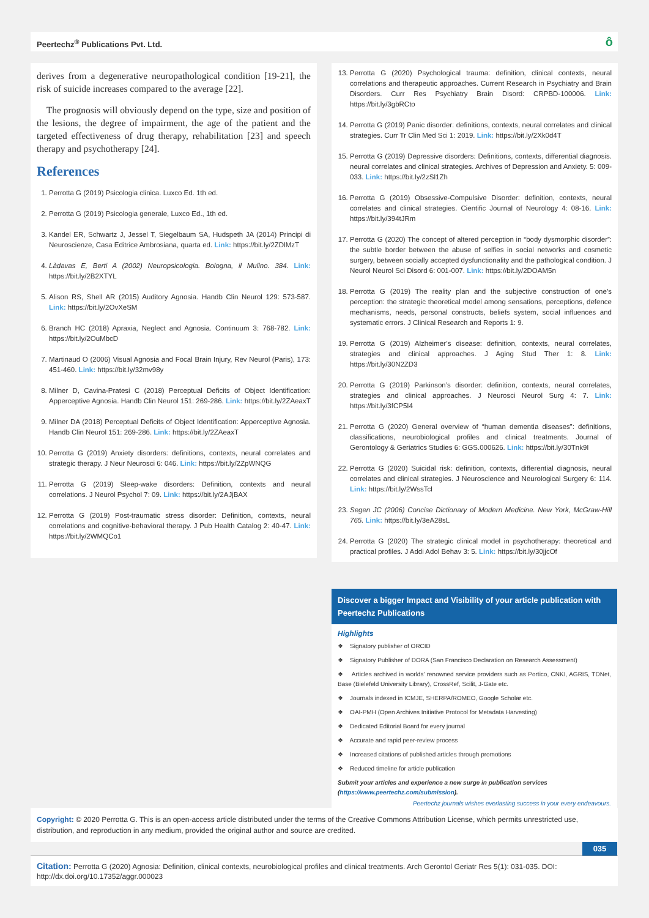Peertechz<sup>®</sup> Publications Pvt. Ltd. ô
derives from a degenerative neuropathological condition [19-21], the risk of suicide increases compared to the average [22].
The prognosis will obviously depend on the type, size and position of the lesions, the degree of impairment, the age of the patient and the targeted effectiveness of drug therapy, rehabilitation [23] and speech therapy and psychotherapy [24].
References
1. Perrotta G (2019) Psicologia clinica. Luxco Ed. 1th ed.
2. Perrotta G (2019) Psicologia generale, Luxco Ed., 1th ed.
3. Kandel ER, Schwartz J, Jessel T, Siegelbaum SA, Hudspeth JA (2014) Principi di Neuroscienze, Casa Editrice Ambrosiana, quarta ed. Link: https://bit.ly/2ZDlMzT
4. Làdavas E, Berti A (2002) Neuropsicologia. Bologna, il Mulino. 384. Link: https://bit.ly/2B2XTYL
5. Alison RS, Shell AR (2015) Auditory Agnosia. Handb Clin Neurol 129: 573-587. Link: https://bit.ly/2OvXeSM
6. Branch HC (2018) Apraxia, Neglect and Agnosia. Continuum 3: 768-782. Link: https://bit.ly/2OuMbcD
7. Martinaud O (2006) Visual Agnosia and Focal Brain Injury, Rev Neurol (Paris), 173: 451-460. Link: https://bit.ly/32mv98y
8. Milner D, Cavina-Pratesi C (2018) Perceptual Deficits of Object Identification: Apperceptive Agnosia. Handb Clin Neurol 151: 269-286. Link: https://bit.ly/2ZAeaxT
9. Milner DA (2018) Perceptual Deficits of Object Identification: Apperceptive Agnosia. Handb Clin Neurol 151: 269-286. Link: https://bit.ly/2ZAeaxT
10. Perrotta G (2019) Anxiety disorders: definitions, contexts, neural correlates and strategic therapy. J Neur Neurosci 6: 046. Link: https://bit.ly/2ZpWNQG
11. Perrotta G (2019) Sleep-wake disorders: Definition, contexts and neural correlations. J Neurol Psychol 7: 09. Link: https://bit.ly/2AJjBAX
12. Perrotta G (2019) Post-traumatic stress disorder: Definition, contexts, neural correlations and cognitive-behavioral therapy. J Pub Health Catalog 2: 40-47. Link: https://bit.ly/2WMQCo1
13. Perrotta G (2020) Psychological trauma: definition, clinical contexts, neural correlations and therapeutic approaches. Current Research in Psychiatry and Brain Disorders. Curr Res Psychiatry Brain Disord: CRPBD-100006. Link: https://bit.ly/3gbRCto
14. Perrotta G (2019) Panic disorder: definitions, contexts, neural correlates and clinical strategies. Curr Tr Clin Med Sci 1: 2019. Link: https://bit.ly/2Xk0d4T
15. Perrotta G (2019) Depressive disorders: Definitions, contexts, differential diagnosis. neural correlates and clinical strategies. Archives of Depression and Anxiety. 5: 009-033. Link: https://bit.ly/2zSl1Zh
16. Perrotta G (2019) Obsessive-Compulsive Disorder: definition, contexts, neural correlates and clinical strategies. Cientific Journal of Neurology 4: 08-16. Link: https://bit.ly/394tJRm
17. Perrotta G (2020) The concept of altered perception in “body dysmorphic disorder”: the subtle border between the abuse of selfies in social networks and cosmetic surgery, between socially accepted dysfunctionality and the pathological condition. J Neurol Neurol Sci Disord 6: 001-007. Link: https://bit.ly/2DOAM5n
18. Perrotta G (2019) The reality plan and the subjective construction of one’s perception: the strategic theoretical model among sensations, perceptions, defence mechanisms, needs, personal constructs, beliefs system, social influences and systematic errors. J Clinical Research and Reports 1: 9.
19. Perrotta G (2019) Alzheimer’s disease: definition, contexts, neural correlates, strategies and clinical approaches. J Aging Stud Ther 1: 8. Link: https://bit.ly/30N2ZD3
20. Perrotta G (2019) Parkinson’s disorder: definition, contexts, neural correlates, strategies and clinical approaches. J Neurosci Neurol Surg 4: 7. Link: https://bit.ly/3fCP5I4
21. Perrotta G (2020) General overview of “human dementia diseases”: definitions, classifications, neurobiological profiles and clinical treatments. Journal of Gerontology & Geriatrics Studies 6: GGS.000626. Link: https://bit.ly/30Tnk9I
22. Perrotta G (2020) Suicidal risk: definition, contexts, differential diagnosis, neural correlates and clinical strategies. J Neuroscience and Neurological Surgery 6: 114. Link: https://bit.ly/2WssTcl
23. Segen JC (2006) Concise Dictionary of Modern Medicine. New York, McGraw-Hill 765. Link: https://bit.ly/3eA28sL
24. Perrotta G (2020) The strategic clinical model in psychotherapy: theoretical and practical profiles. J Addi Adol Behav 3: 5. Link: https://bit.ly/30jjcOf
Discover a bigger Impact and Visibility of your article publication with
Peertechz Publications
Highlights
❖ Signatory publisher of ORCID
❖ Signatory Publisher of DORA (San Francisco Declaration on Research Assessment)
❖ Articles archived in worlds’ renowned service providers such as Portico, CNKI, AGRIS, TDNet, Base (Bielefeld University Library), CrossRef, Scilit, J-Gate etc.
❖ Journals indexed in ICMJE, SHERPA/ROMEO, Google Scholar etc.
❖ OAI-PMH (Open Archives Initiative Protocol for Metadata Harvesting)
❖ Dedicated Editorial Board for every journal
❖ Accurate and rapid peer-review process
❖ Increased citations of published articles through promotions
❖ Reduced timeline for article publication
Submit your articles and experience a new surge in publication services
(https://www.peertechz.com/submission).
Peertechz journals wishes everlasting success in your every endeavours.
Copyright: © 2020 Perrotta G. This is an open-access article distributed under the terms of the Creative Commons Attribution License, which permits unrestricted use, distribution, and reproduction in any medium, provided the original author and source are credited.
035
Citation: Perrotta G (2020) Agnosia: Definition, clinical contexts, neurobiological profiles and clinical treatments. Arch Gerontol Geriatr Res 5(1): 031-035. DOI: http://dx.doi.org/10.17352/aggr.000023